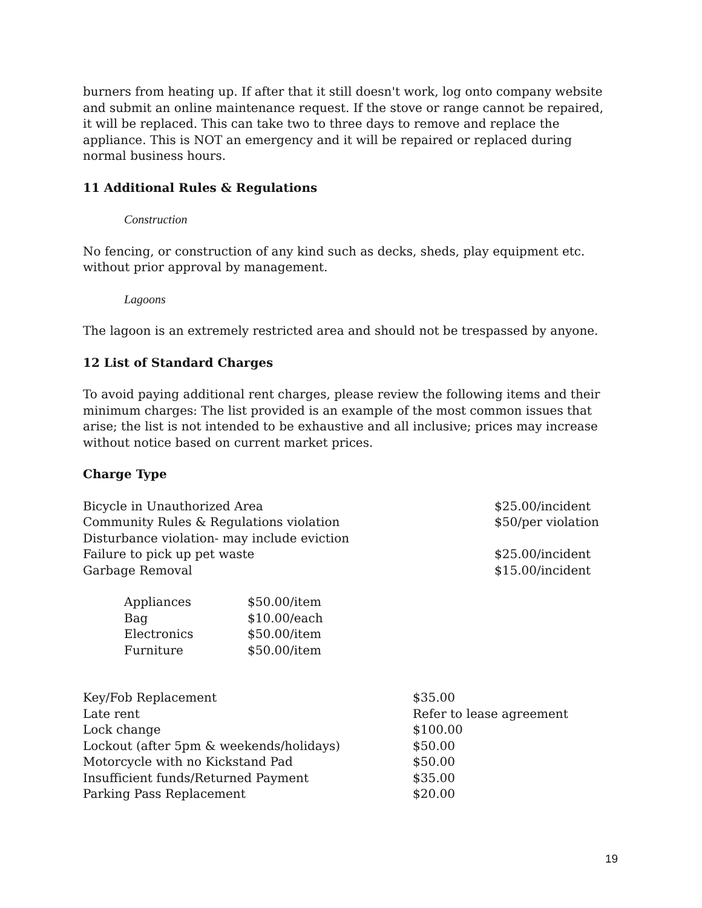burners from heating up. If after that it still doesn't work, log onto company website and submit an online maintenance request. If the stove or range cannot be repaired, it will be replaced. This can take two to three days to remove and replace the appliance. This is NOT an emergency and it will be repaired or replaced during normal business hours.
11 Additional Rules & Regulations
Construction
No fencing, or construction of any kind such as decks, sheds, play equipment etc. without prior approval by management.
Lagoons
The lagoon is an extremely restricted area and should not be trespassed by anyone.
12 List of Standard Charges
To avoid paying additional rent charges, please review the following items and their minimum charges: The list provided is an example of the most common issues that arise; the list is not intended to be exhaustive and all inclusive; prices may increase without notice based on current market prices.
Charge Type
| Bicycle in Unauthorized Area | $25.00/incident |
| Community Rules & Regulations violation | $50/per violation |
| Disturbance violation- may include eviction | |
| Failure to pick up pet waste | $25.00/incident |
| Garbage Removal | $15.00/incident |
| Appliances | $50.00/item |
| Bag | $10.00/each |
| Electronics | $50.00/item |
| Furniture | $50.00/item |
| Key/Fob Replacement | $35.00 |
| Late rent | Refer to lease agreement |
| Lock change | $100.00 |
| Lockout (after 5pm & weekends/holidays) | $50.00 |
| Motorcycle with no Kickstand Pad | $50.00 |
| Insufficient funds/Returned Payment | $35.00 |
| Parking Pass Replacement | $20.00 |
19